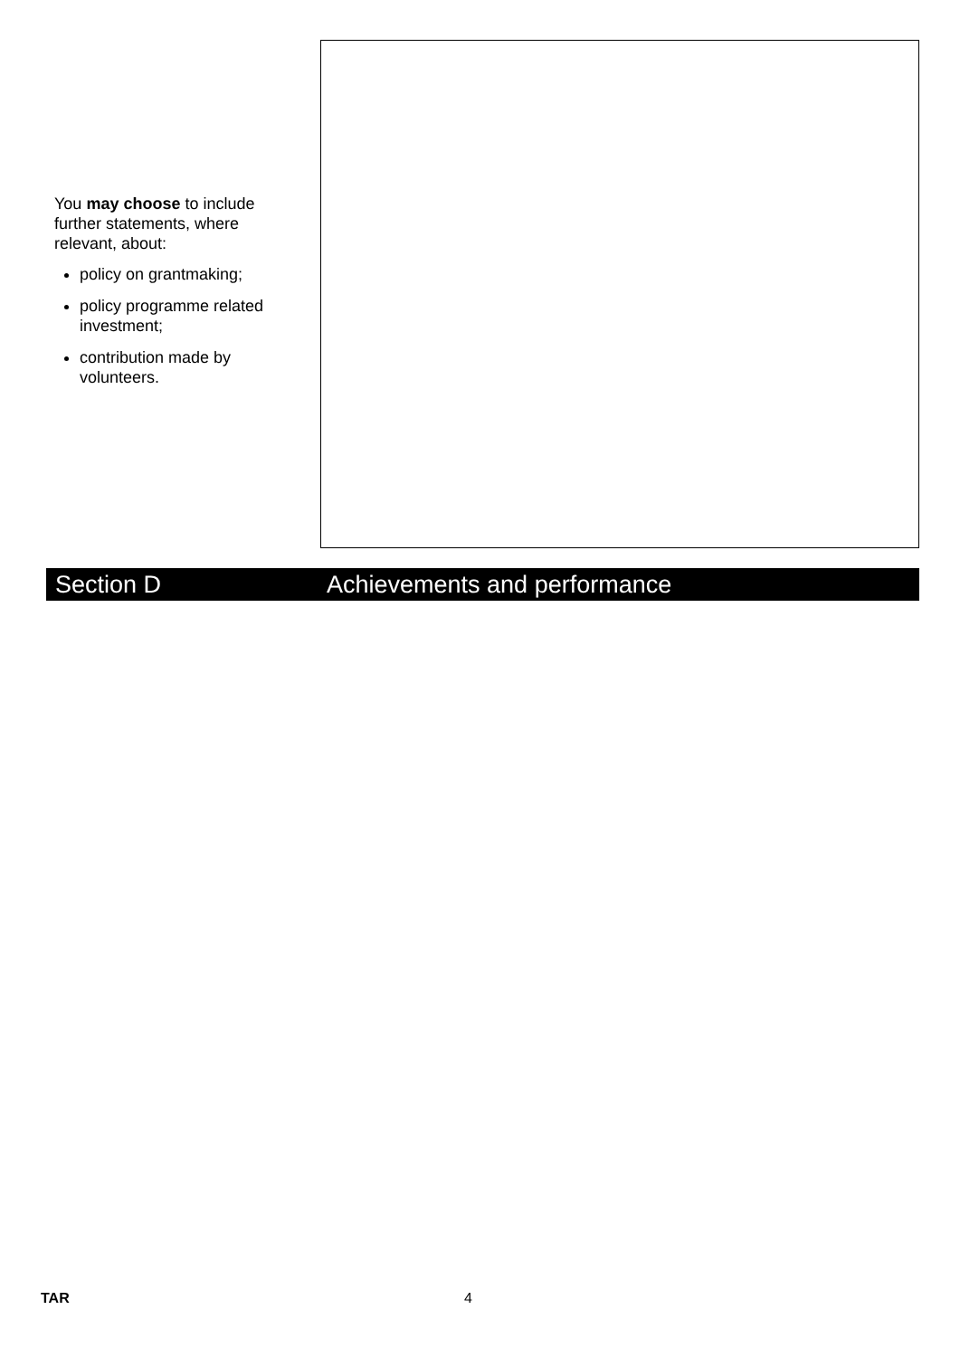You may choose to include further statements, where relevant, about:
policy on grantmaking;
policy programme related investment;
contribution made by volunteers.
Section D Achievements and performance
TAR 4